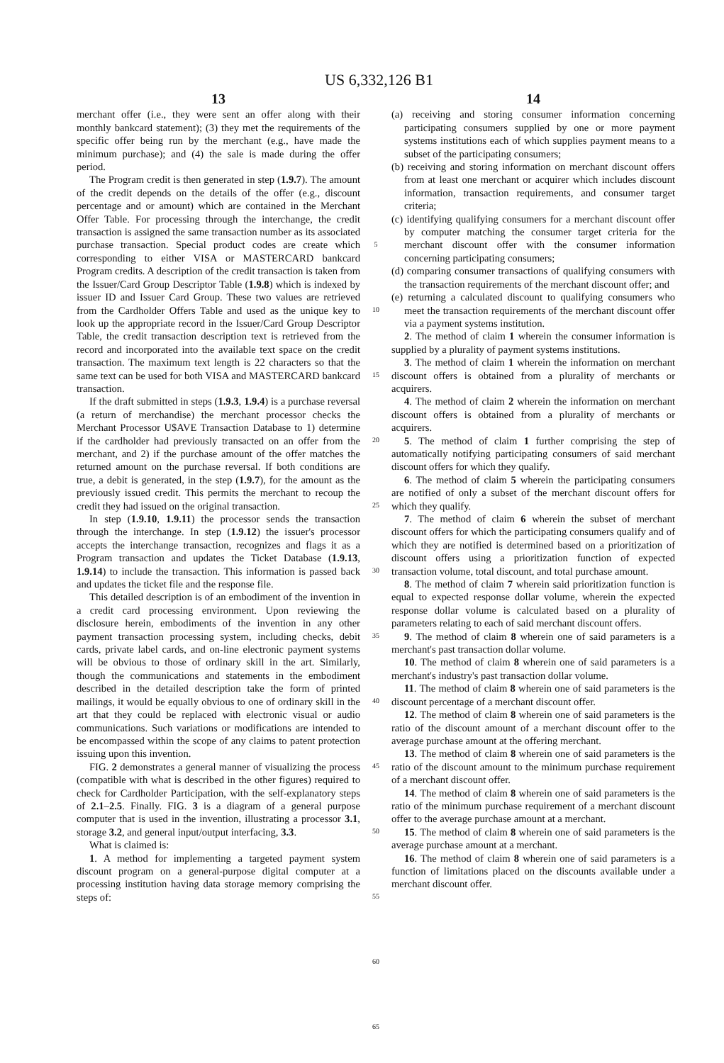US 6,332,126 B1
13
merchant offer (i.e., they were sent an offer along with their monthly bankcard statement); (3) they met the requirements of the specific offer being run by the merchant (e.g., have made the minimum purchase); and (4) the sale is made during the offer period.
The Program credit is then generated in step (1.9.7). The amount of the credit depends on the details of the offer (e.g., discount percentage and or amount) which are contained in the Merchant Offer Table. For processing through the interchange, the credit transaction is assigned the same transaction number as its associated purchase transaction. Special product codes are create which corresponding to either VISA or MASTERCARD bankcard Program credits. A description of the credit transaction is taken from the Issuer/Card Group Descriptor Table (1.9.8) which is indexed by issuer ID and Issuer Card Group. These two values are retrieved from the Cardholder Offers Table and used as the unique key to look up the appropriate record in the Issuer/Card Group Descriptor Table, the credit transaction description text is retrieved from the record and incorporated into the available text space on the credit transaction. The maximum text length is 22 characters so that the same text can be used for both VISA and MASTERCARD bankcard transaction.
If the draft submitted in steps (1.9.3, 1.9.4) is a purchase reversal (a return of merchandise) the merchant processor checks the Merchant Processor U$AVE Transaction Database to 1) determine if the cardholder had previously transacted on an offer from the merchant, and 2) if the purchase amount of the offer matches the returned amount on the purchase reversal. If both conditions are true, a debit is generated, in the step (1.9.7), for the amount as the previously issued credit. This permits the merchant to recoup the credit they had issued on the original transaction.
In step (1.9.10, 1.9.11) the processor sends the transaction through the interchange. In step (1.9.12) the issuer's processor accepts the interchange transaction, recognizes and flags it as a Program transaction and updates the Ticket Database (1.9.13, 1.9.14) to include the transaction. This information is passed back and updates the ticket file and the response file.
This detailed description is of an embodiment of the invention in a credit card processing environment. Upon reviewing the disclosure herein, embodiments of the invention in any other payment transaction processing system, including checks, debit cards, private label cards, and on-line electronic payment systems will be obvious to those of ordinary skill in the art. Similarly, though the communications and statements in the embodiment described in the detailed description take the form of printed mailings, it would be equally obvious to one of ordinary skill in the art that they could be replaced with electronic visual or audio communications. Such variations or modifications are intended to be encompassed within the scope of any claims to patent protection issuing upon this invention.
FIG. 2 demonstrates a general manner of visualizing the process (compatible with what is described in the other figures) required to check for Cardholder Participation, with the self-explanatory steps of 2.1–2.5. Finally. FIG. 3 is a diagram of a general purpose computer that is used in the invention, illustrating a processor 3.1, storage 3.2, and general input/output interfacing, 3.3.
What is claimed is:
1. A method for implementing a targeted payment system discount program on a general-purpose digital computer at a processing institution having data storage memory comprising the steps of:
5
10
15
20
25
30
35
40
45
50
55
60
65
14
(a) receiving and storing consumer information concerning participating consumers supplied by one or more payment systems institutions each of which supplies payment means to a subset of the participating consumers;
(b) receiving and storing information on merchant discount offers from at least one merchant or acquirer which includes discount information, transaction requirements, and consumer target criteria;
(c) identifying qualifying consumers for a merchant discount offer by computer matching the consumer target criteria for the merchant discount offer with the consumer information concerning participating consumers;
(d) comparing consumer transactions of qualifying consumers with the transaction requirements of the merchant discount offer; and
(e) returning a calculated discount to qualifying consumers who meet the transaction requirements of the merchant discount offer via a payment systems institution.
2. The method of claim 1 wherein the consumer information is supplied by a plurality of payment systems institutions.
3. The method of claim 1 wherein the information on merchant discount offers is obtained from a plurality of merchants or acquirers.
4. The method of claim 2 wherein the information on merchant discount offers is obtained from a plurality of merchants or acquirers.
5. The method of claim 1 further comprising the step of automatically notifying participating consumers of said merchant discount offers for which they qualify.
6. The method of claim 5 wherein the participating consumers are notified of only a subset of the merchant discount offers for which they qualify.
7. The method of claim 6 wherein the subset of merchant discount offers for which the participating consumers qualify and of which they are notified is determined based on a prioritization of discount offers using a prioritization function of expected transaction volume, total discount, and total purchase amount.
8. The method of claim 7 wherein said prioritization function is equal to expected response dollar volume, wherein the expected response dollar volume is calculated based on a plurality of parameters relating to each of said merchant discount offers.
9. The method of claim 8 wherein one of said parameters is a merchant's past transaction dollar volume.
10. The method of claim 8 wherein one of said parameters is a merchant's industry's past transaction dollar volume.
11. The method of claim 8 wherein one of said parameters is the discount percentage of a merchant discount offer.
12. The method of claim 8 wherein one of said parameters is the ratio of the discount amount of a merchant discount offer to the average purchase amount at the offering merchant.
13. The method of claim 8 wherein one of said parameters is the ratio of the discount amount to the minimum purchase requirement of a merchant discount offer.
14. The method of claim 8 wherein one of said parameters is the ratio of the minimum purchase requirement of a merchant discount offer to the average purchase amount at a merchant.
15. The method of claim 8 wherein one of said parameters is the average purchase amount at a merchant.
16. The method of claim 8 wherein one of said parameters is a function of limitations placed on the discounts available under a merchant discount offer.